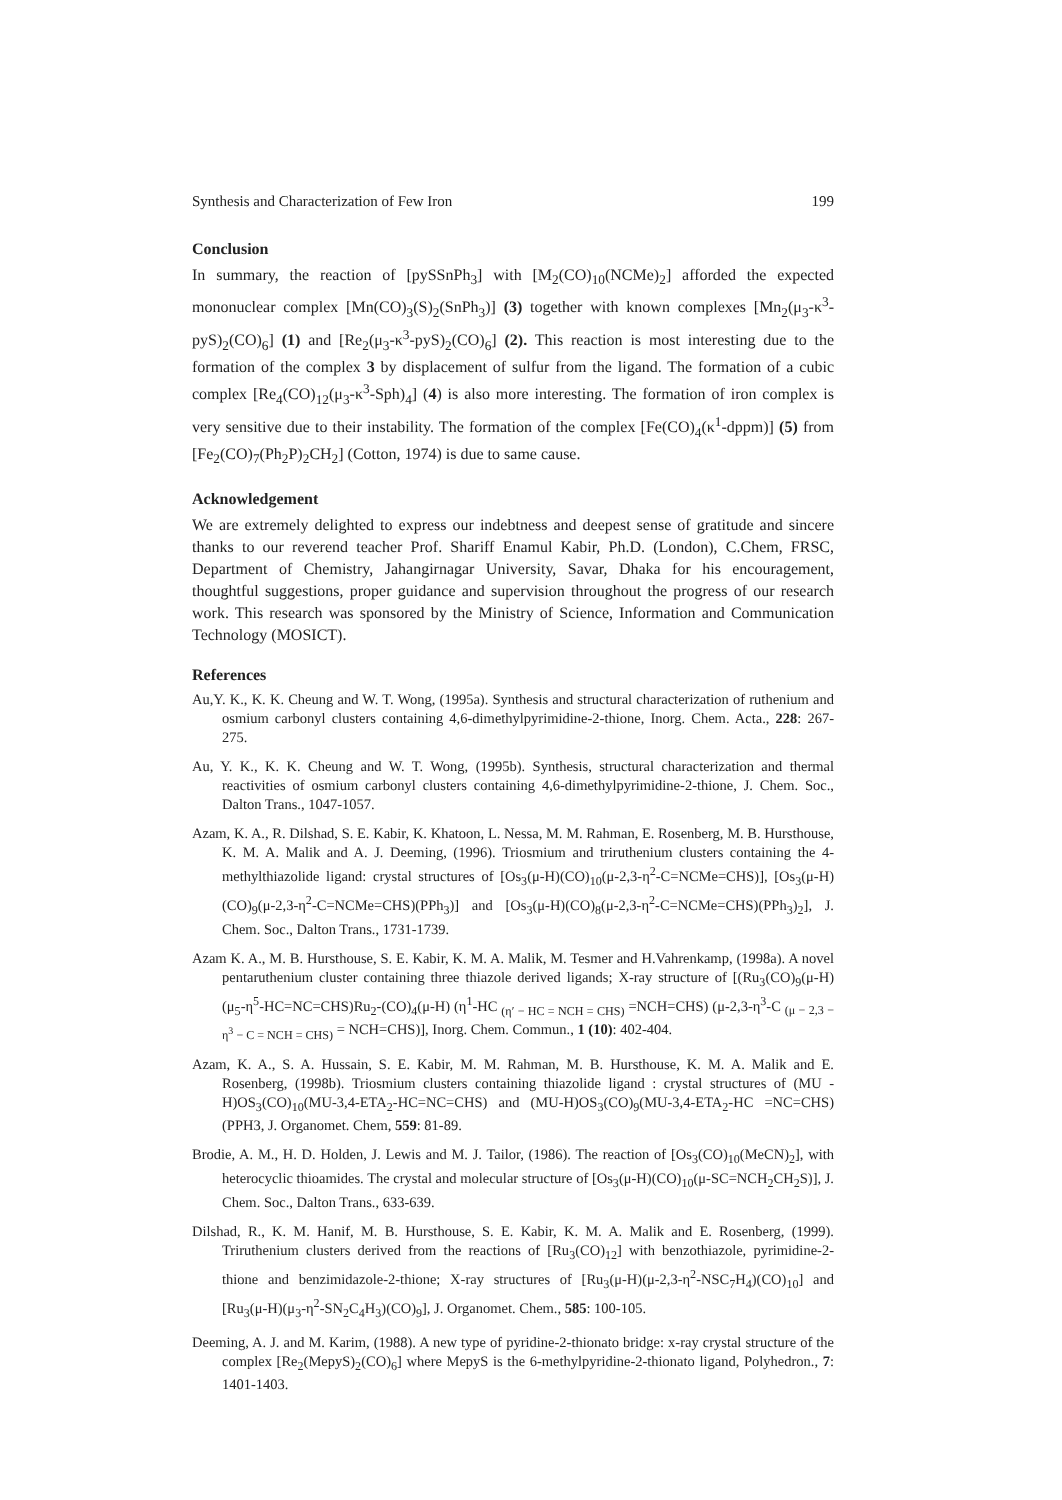Synthesis and Characterization of Few Iron 199
Conclusion
In summary, the reaction of [pySSnPh<sub>3</sub>] with [M<sub>2</sub>(CO)<sub>10</sub>(NCMe)<sub>2</sub>] afforded the expected mononuclear complex [Mn(CO)<sub>3</sub>(S)<sub>2</sub>(SnPh<sub>3</sub>)] (3) together with known complexes [Mn<sub>2</sub>(μ<sub>3</sub>-κ<sup>3</sup>-pyS)<sub>2</sub>(CO)<sub>6</sub>] (1) and [Re<sub>2</sub>(μ<sub>3</sub>-κ<sup>3</sup>-pyS)<sub>2</sub>(CO)<sub>6</sub>] (2). This reaction is most interesting due to the formation of the complex 3 by displacement of sulfur from the ligand. The formation of a cubic complex [Re<sub>4</sub>(CO)<sub>12</sub>(μ<sub>3</sub>-κ<sup>3</sup>-Sph)<sub>4</sub>] (4) is also more interesting. The formation of iron complex is very sensitive due to their instability. The formation of the complex [Fe(CO)<sub>4</sub>(κ<sup>1</sup>-dppm)] (5) from [Fe<sub>2</sub>(CO)<sub>7</sub>(Ph<sub>2</sub>P)<sub>2</sub>CH<sub>2</sub>] (Cotton, 1974) is due to same cause.
Acknowledgement
We are extremely delighted to express our indebtness and deepest sense of gratitude and sincere thanks to our reverend teacher Prof. Shariff Enamul Kabir, Ph.D. (London), C.Chem, FRSC, Department of Chemistry, Jahangirnagar University, Savar, Dhaka for his encouragement, thoughtful suggestions, proper guidance and supervision throughout the progress of our research work. This research was sponsored by the Ministry of Science, Information and Communication Technology (MOSICT).
References
Au,Y. K., K. K. Cheung and W. T. Wong, (1995a). Synthesis and structural characterization of ruthenium and osmium carbonyl clusters containing 4,6-dimethylpyrimidine-2-thione, Inorg. Chem. Acta., 228: 267-275.
Au, Y. K., K. K. Cheung and W. T. Wong, (1995b). Synthesis, structural characterization and thermal reactivities of osmium carbonyl clusters containing 4,6-dimethylpyrimidine-2-thione, J. Chem. Soc., Dalton Trans., 1047-1057.
Azam, K. A., R. Dilshad, S. E. Kabir, K. Khatoon, L. Nessa, M. M. Rahman, E. Rosenberg, M. B. Hursthouse, K. M. A. Malik and A. J. Deeming, (1996). Triosmium and triruthenium clusters containing the 4-methylthiazolide ligand: crystal structures of [Os<sub>3</sub>(μ-H)(CO)<sub>10</sub>(μ-2,3-η<sup>2</sup>-C=NCMe=CHS)], [Os<sub>3</sub>(μ-H)(CO)<sub>9</sub>(μ-2,3-η<sup>2</sup>-C=NCMe=CHS)(PPh<sub>3</sub>)] and [Os<sub>3</sub>(μ-H)(CO)<sub>8</sub>(μ-2,3-η<sup>2</sup>-C=NCMe=CHS)(PPh<sub>3</sub>)<sub>2</sub>], J. Chem. Soc., Dalton Trans., 1731-1739.
Azam K. A., M. B. Hursthouse, S. E. Kabir, K. M. A. Malik, M. Tesmer and H.Vahrenkamp, (1998a). A novel pentaruthenium cluster containing three thiazole derived ligands; X-ray structure of [(Ru<sub>3</sub>(CO)<sub>9</sub>(μ-H)(μ<sub>5</sub>-η<sup>5</sup>-HC=NC=CHS)Ru<sub>2</sub>-(CO)<sub>4</sub>(μ-H) (η<sup>1</sup>-HC <sub>(η′ − HC = NCH = CHS)</sub> =NCH=CHS) (μ-2,3-η<sup>3</sup>-C <sub>(μ − 2,3 − η<sup>3</sup> − C = NCH = CHS)</sub> = NCH=CHS)], Inorg. Chem. Commun., 1 (10): 402-404.
Azam, K. A., S. A. Hussain, S. E. Kabir, M. M. Rahman, M. B. Hursthouse, K. M. A. Malik and E. Rosenberg, (1998b). Triosmium clusters containing thiazolide ligand : crystal structures of (MU -H)OS<sub>3</sub>(CO)<sub>10</sub>(MU-3,4-ETA<sub>2</sub>-HC=NC=CHS) and (MU-H)OS<sub>3</sub>(CO)<sub>9</sub>(MU-3,4-ETA<sub>2</sub>-HC =NC=CHS)(PPH3, J. Organomet. Chem, 559: 81-89.
Brodie, A. M., H. D. Holden, J. Lewis and M. J. Tailor, (1986). The reaction of [Os<sub>3</sub>(CO)<sub>10</sub>(MeCN)<sub>2</sub>], with heterocyclic thioamides. The crystal and molecular structure of [Os<sub>3</sub>(μ-H)(CO)<sub>10</sub>(μ-SC=NCH<sub>2</sub>CH<sub>2</sub>S)], J. Chem. Soc., Dalton Trans., 633-639.
Dilshad, R., K. M. Hanif, M. B. Hursthouse, S. E. Kabir, K. M. A. Malik and E. Rosenberg, (1999). Triruthenium clusters derived from the reactions of [Ru<sub>3</sub>(CO)<sub>12</sub>] with benzothiazole, pyrimidine-2-thione and benzimidazole-2-thione; X-ray structures of [Ru<sub>3</sub>(μ-H)(μ-2,3-η<sup>2</sup>-NSC<sub>7</sub>H<sub>4</sub>)(CO)<sub>10</sub>] and [Ru<sub>3</sub>(μ-H)(μ<sub>3</sub>-η<sup>2</sup>-SN<sub>2</sub>C<sub>4</sub>H<sub>3</sub>)(CO)<sub>9</sub>], J. Organomet. Chem., 585: 100-105.
Deeming, A. J. and M. Karim, (1988). A new type of pyridine-2-thionato bridge: x-ray crystal structure of the complex [Re<sub>2</sub>(MepyS)<sub>2</sub>(CO)<sub>6</sub>] where MepyS is the 6-methylpyridine-2-thionato ligand, Polyhedron., 7: 1401-1403.